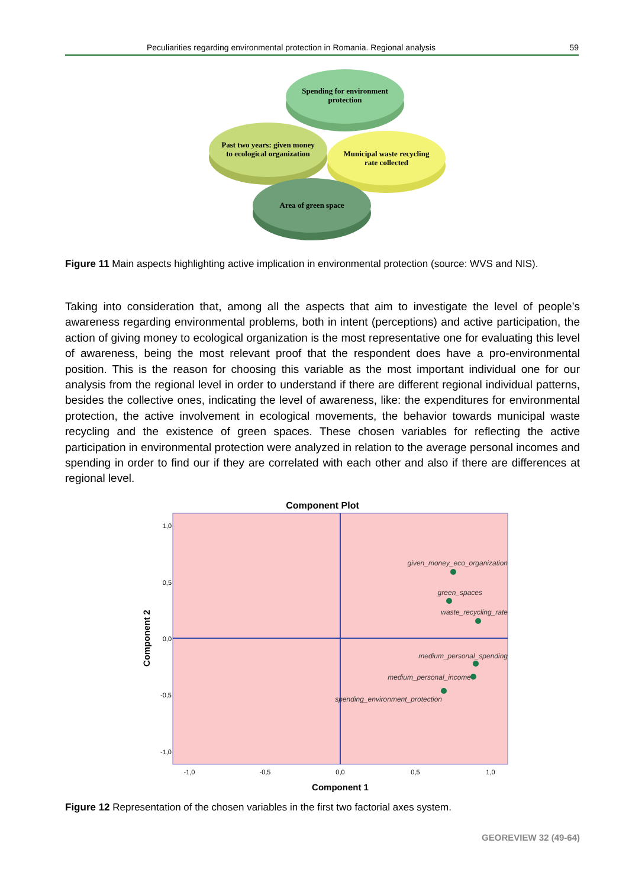Peculiarities regarding environmental protection in Romania. Regional analysis 59
Spending for environment
protection
Past two years: given money
to ecological organization
Municipal waste recycling
rate collected
Area of green space
Figure 11 Main aspects highlighting active implication in environmental protection (source: WVS and NIS).
Taking into consideration that, among all the aspects that aim to investigate the level of people’s awareness regarding environmental problems, both in intent (perceptions) and active participation, the action of giving money to ecological organization is the most representative one for evaluating this level of awareness, being the most relevant proof that the respondent does have a pro-environmental position. This is the reason for choosing this variable as the most important individual one for our analysis from the regional level in order to understand if there are different regional individual patterns, besides the collective ones, indicating the level of awareness, like: the expenditures for environmental protection, the active involvement in ecological movements, the behavior towards municipal waste recycling and the existence of green spaces. These chosen variables for reflecting the active participation in environmental protection were analyzed in relation to the average personal incomes and spending in order to find our if they are correlated with each other and also if there are differences at regional level.
Component Plot
1,0
0,5
0,0
-0,5
-1,0
-1,0
-0,5
0,0
0,5
1,0
Component 1
Component 2
given_money_eco_organization
green_spaces
waste_recycling_rate
medium_personal_spending
medium_personal_income
spending_environment_protection
Figure 12 Representation of the chosen variables in the first two factorial axes system.
GEOREVIEW 32 (49-64)